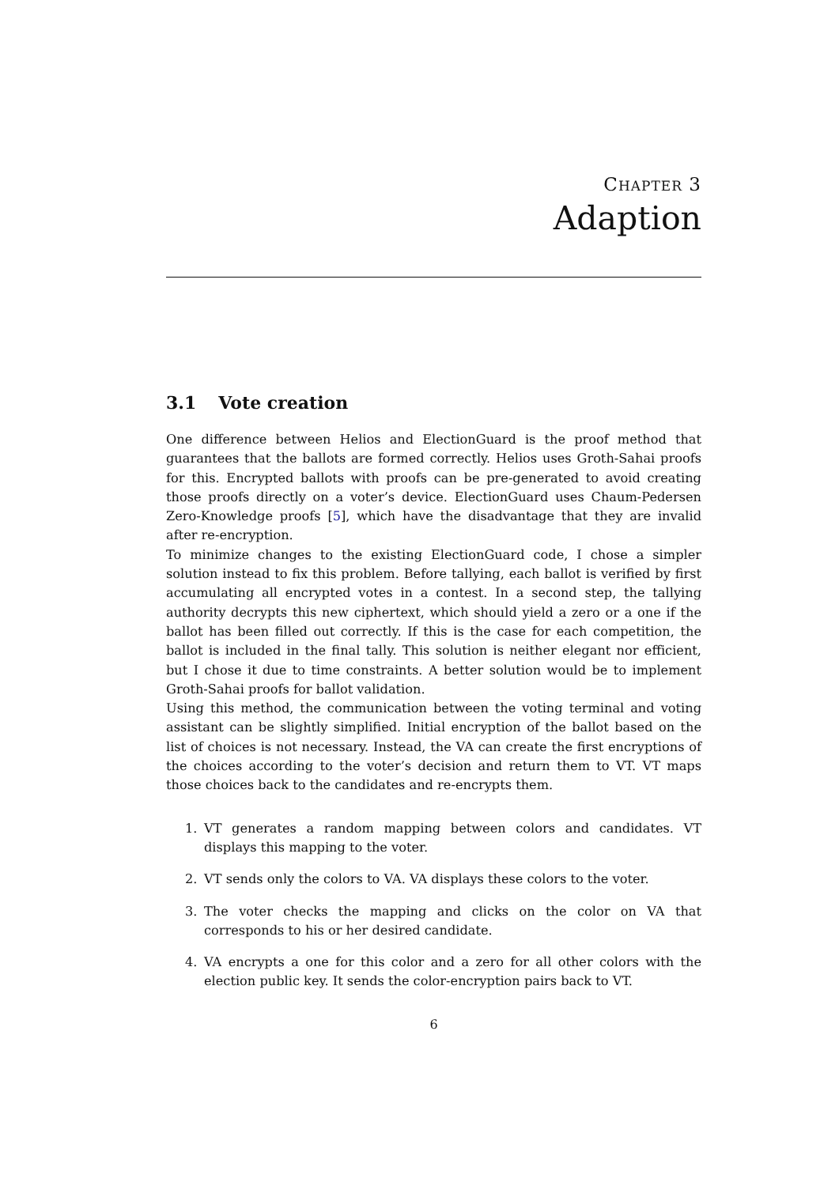CHAPTER 3
Adaption
3.1 Vote creation
One difference between Helios and ElectionGuard is the proof method that guarantees that the ballots are formed correctly. Helios uses Groth-Sahai proofs for this. Encrypted ballots with proofs can be pre-generated to avoid creating those proofs directly on a voter’s device. ElectionGuard uses Chaum-Pedersen Zero-Knowledge proofs [5], which have the disadvantage that they are invalid after re-encryption.
To minimize changes to the existing ElectionGuard code, I chose a simpler solution instead to fix this problem. Before tallying, each ballot is verified by first accumulating all encrypted votes in a contest. In a second step, the tallying authority decrypts this new ciphertext, which should yield a zero or a one if the ballot has been filled out correctly. If this is the case for each competition, the ballot is included in the final tally. This solution is neither elegant nor efficient, but I chose it due to time constraints. A better solution would be to implement Groth-Sahai proofs for ballot validation.
Using this method, the communication between the voting terminal and voting assistant can be slightly simplified. Initial encryption of the ballot based on the list of choices is not necessary. Instead, the VA can create the first encryptions of the choices according to the voter’s decision and return them to VT. VT maps those choices back to the candidates and re-encrypts them.
1. VT generates a random mapping between colors and candidates. VT displays this mapping to the voter.
2. VT sends only the colors to VA. VA displays these colors to the voter.
3. The voter checks the mapping and clicks on the color on VA that corresponds to his or her desired candidate.
4. VA encrypts a one for this color and a zero for all other colors with the election public key. It sends the color-encryption pairs back to VT.
6